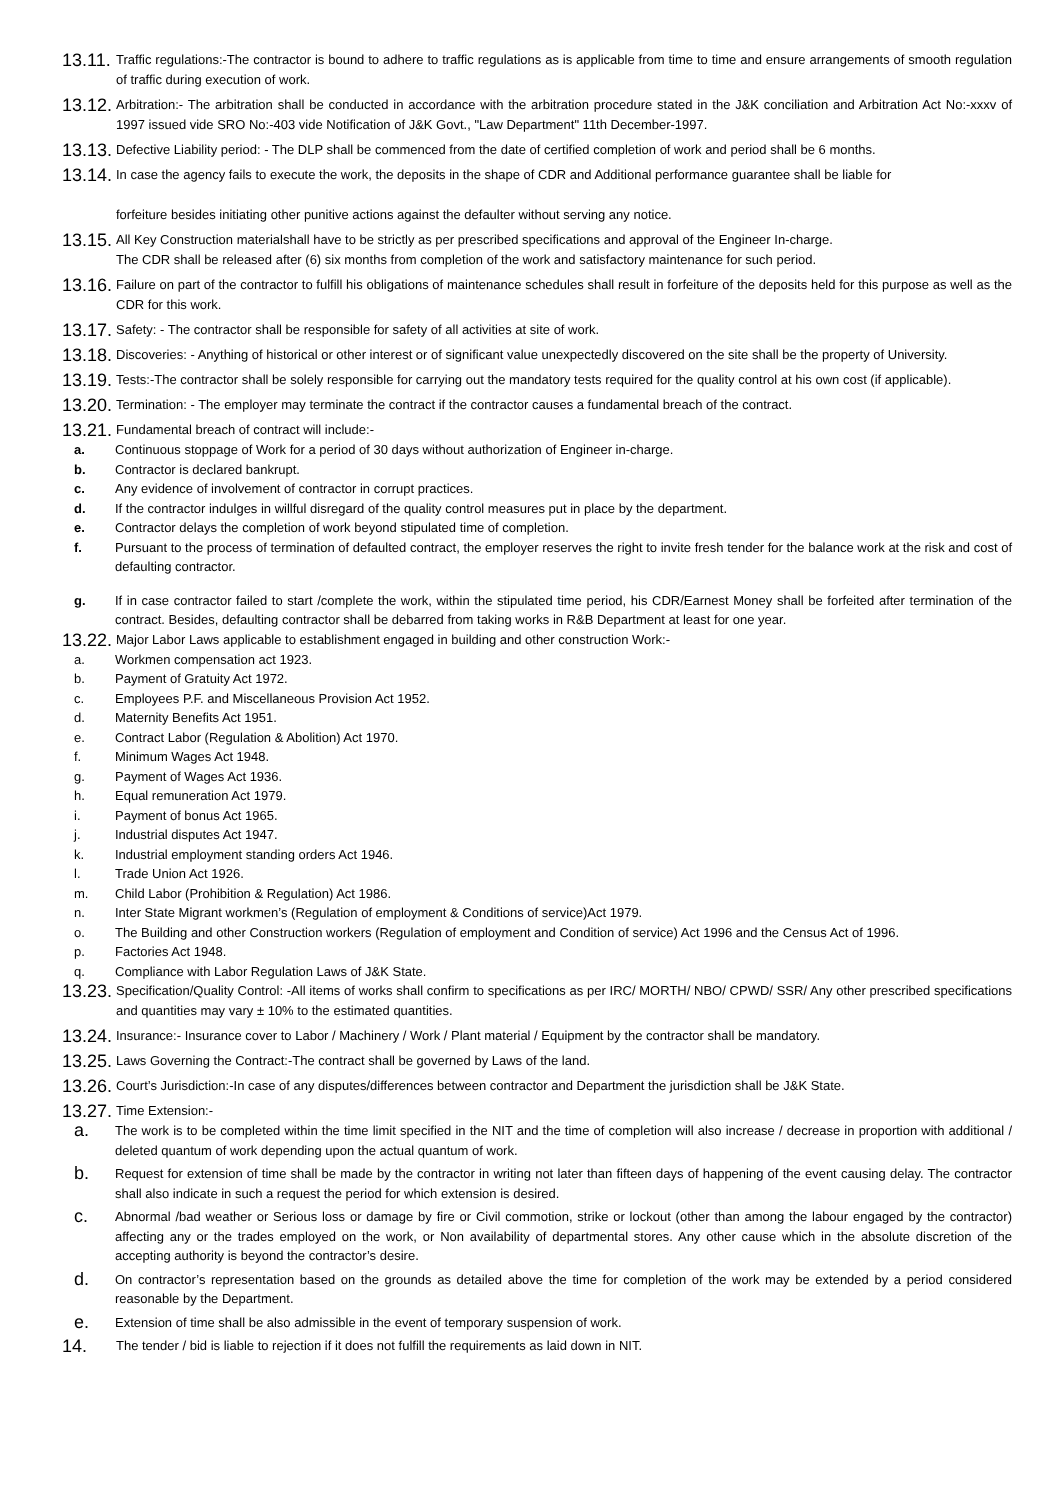13.11. Traffic regulations:-The contractor is bound to adhere to traffic regulations as is applicable from time to time and ensure arrangements of smooth regulation of traffic during execution of work.
13.12. Arbitration:- The arbitration shall be conducted in accordance with the arbitration procedure stated in the J&K conciliation and Arbitration Act No:-xxxv of 1997 issued vide SRO No:-403 vide Notification of J&K Govt., "Law Department" 11th December-1997.
13.13. Defective Liability period: - The DLP shall be commenced from the date of certified completion of work and period shall be 6 months.
13.14. In case the agency fails to execute the work, the deposits in the shape of CDR and Additional performance guarantee shall be liable for
forfeiture besides initiating other punitive actions against the defaulter without serving any notice.
13.15. All Key Construction materialshall have to be strictly as per prescribed specifications and approval of the Engineer In-charge.
The CDR shall be released after (6) six months from completion of the work and satisfactory maintenance for such period.
13.16. Failure on part of the contractor to fulfill his obligations of maintenance schedules shall result in forfeiture of the deposits held for this purpose as well as the CDR for this work.
13.17. Safety: - The contractor shall be responsible for safety of all activities at site of work.
13.18. Discoveries: - Anything of historical or other interest or of significant value unexpectedly discovered on the site shall be the property of University.
13.19. Tests:-The contractor shall be solely responsible for carrying out the mandatory tests required for the quality control at his own cost (if applicable).
13.20. Termination: - The employer may terminate the contract if the contractor causes a fundamental breach of the contract.
13.21. Fundamental breach of contract will include:-
a. Continuous stoppage of Work for a period of 30 days without authorization of Engineer in-charge.
b. Contractor is declared bankrupt.
c. Any evidence of involvement of contractor in corrupt practices.
d. If the contractor indulges in willful disregard of the quality control measures put in place by the department.
e. Contractor delays the completion of work beyond stipulated time of completion.
f. Pursuant to the process of termination of defaulted contract, the employer reserves the right to invite fresh tender for the balance work at the risk and cost of defaulting contractor.
g. If in case contractor failed to start /complete the work, within the stipulated time period, his CDR/Earnest Money shall be forfeited after termination of the contract. Besides, defaulting contractor shall be debarred from taking works in R&B Department at least for one year.
13.22. Major Labor Laws applicable to establishment engaged in building and other construction Work:-
a. Workmen compensation act 1923.
b. Payment of Gratuity Act 1972.
c. Employees P.F. and Miscellaneous Provision Act 1952.
d. Maternity Benefits Act 1951.
e. Contract Labor (Regulation & Abolition) Act 1970.
f. Minimum Wages Act 1948.
g. Payment of Wages Act 1936.
h. Equal remuneration Act 1979.
i. Payment of bonus Act 1965.
j. Industrial disputes Act 1947.
k. Industrial employment standing orders Act 1946.
l. Trade Union Act 1926.
m. Child Labor (Prohibition & Regulation) Act 1986.
n. Inter State Migrant workmen’s (Regulation of employment & Conditions of service)Act 1979.
o. The Building and other Construction workers (Regulation of employment and Condition of service) Act 1996 and the Census Act of 1996.
p. Factories Act 1948.
q. Compliance with Labor Regulation Laws of J&K State.
13.23. Specification/Quality Control: -All items of works shall confirm to specifications as per IRC/ MORTH/ NBO/ CPWD/ SSR/ Any other prescribed specifications and quantities may vary ± 10% to the estimated quantities.
13.24. Insurance:- Insurance cover to Labor / Machinery / Work / Plant material / Equipment by the contractor shall be mandatory.
13.25. Laws Governing the Contract:-The contract shall be governed by Laws of the land.
13.26. Court’s Jurisdiction:-In case of any disputes/differences between contractor and Department the jurisdiction shall be J&K State.
13.27. Time Extension:-
a. The work is to be completed within the time limit specified in the NIT and the time of completion will also increase / decrease in proportion with additional / deleted quantum of work depending upon the actual quantum of work.
b. Request for extension of time shall be made by the contractor in writing not later than fifteen days of happening of the event causing delay. The contractor shall also indicate in such a request the period for which extension is desired.
c. Abnormal /bad weather or Serious loss or damage by fire or Civil commotion, strike or lockout (other than among the labour engaged by the contractor) affecting any or the trades employed on the work, or Non availability of departmental stores. Any other cause which in the absolute discretion of the accepting authority is beyond the contractor’s desire.
d. On contractor’s representation based on the grounds as detailed above the time for completion of the work may be extended by a period considered reasonable by the Department.
e. Extension of time shall be also admissible in the event of temporary suspension of work.
14. The tender / bid is liable to rejection if it does not fulfill the requirements as laid down in NIT.